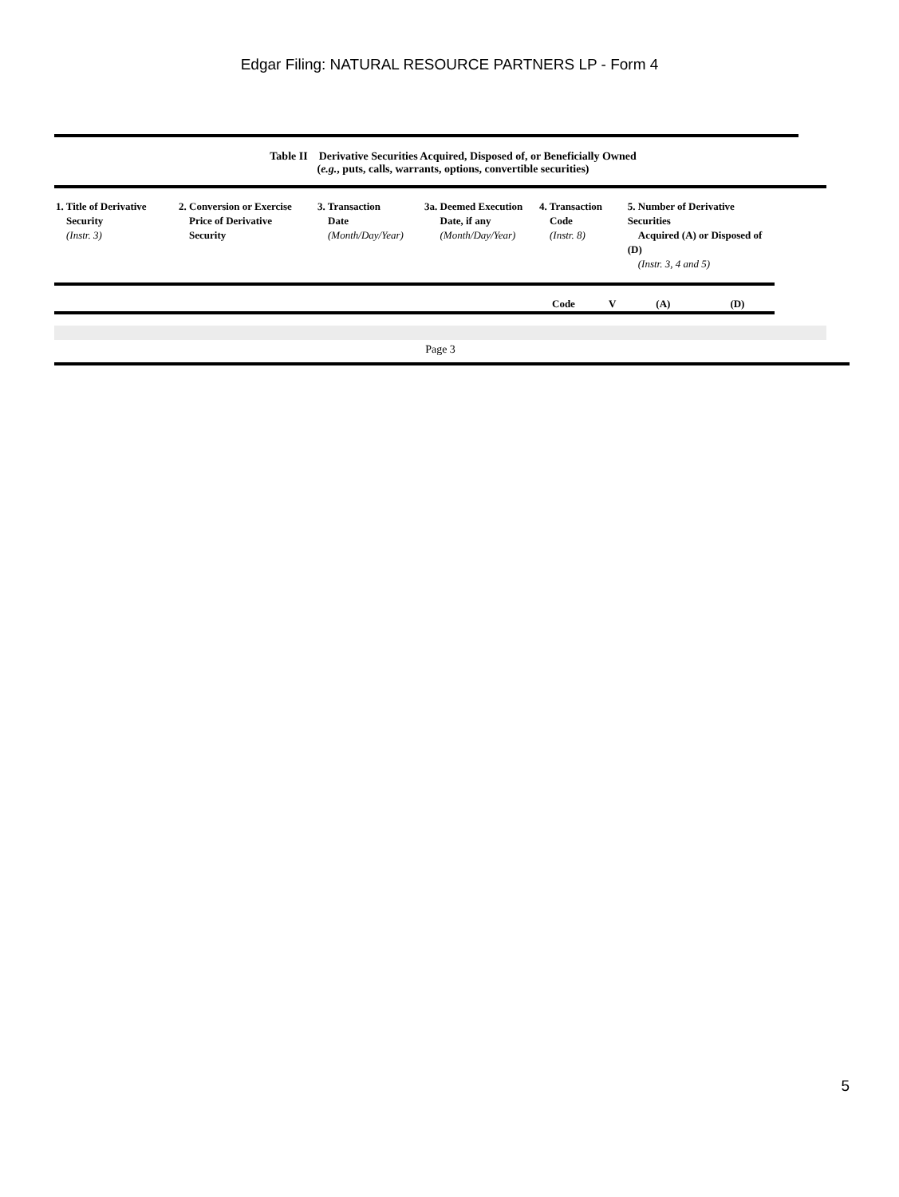Edgar Filing: NATURAL RESOURCE PARTNERS LP - Form 4
Table II Derivative Securities Acquired, Disposed of, or Beneficially Owned
(e.g., puts, calls, warrants, options, convertible securities)
| 1. Title of Derivative Security (Instr. 3) | 2. Conversion or Exercise Price of Derivative Security | 3. Transaction Date (Month/Day/Year) | 3a. Deemed Execution Date, if any (Month/Day/Year) | 4. Transaction Code (Instr. 8) | | 5. Number of Derivative Securities Acquired (A) or Disposed of (D) (Instr. 3, 4 and 5) | |
| | | | | Code | V | (A) | (D) |
Page 3
5